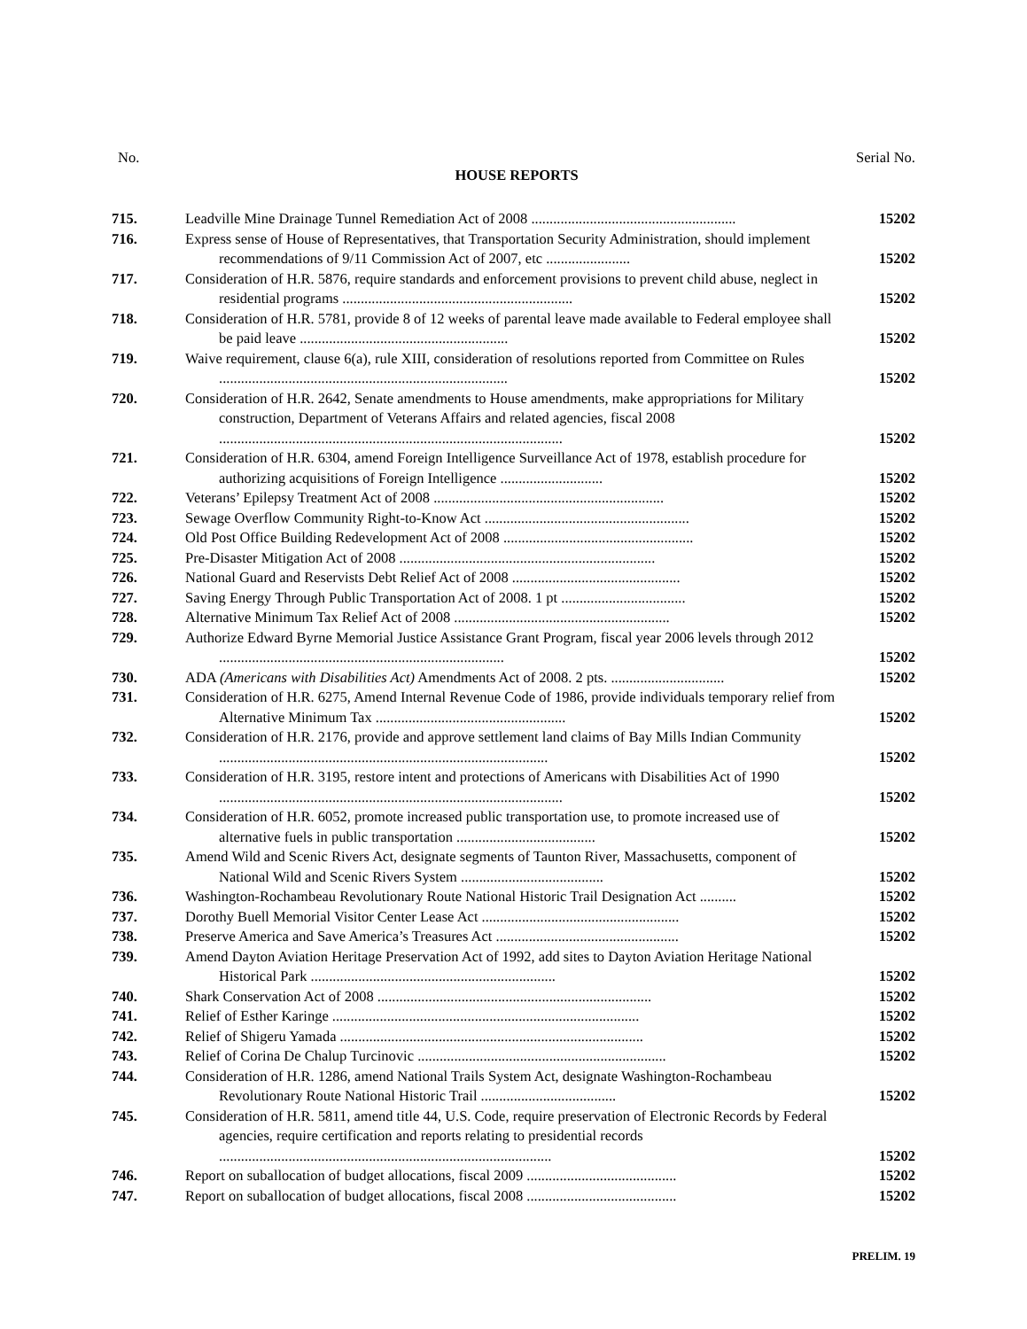No. Serial No.
HOUSE REPORTS
| 715. | Leadville Mine Drainage Tunnel Remediation Act of 2008 ........................................................ | 15202 |
| 716. | Express sense of House of Representatives, that Transportation Security Administration, should implement recommendations of 9/11 Commission Act of 2007, etc ....................... | 15202 |
| 717. | Consideration of H.R. 5876, require standards and enforcement provisions to prevent child abuse, neglect in residential programs ............................................................... | 15202 |
| 718. | Consideration of H.R. 5781, provide 8 of 12 weeks of parental leave made available to Federal employee shall be paid leave ......................................................... | 15202 |
| 719. | Waive requirement, clause 6(a), rule XIII, consideration of resolutions reported from Committee on Rules ............................................................................... | 15202 |
| 720. | Consideration of H.R. 2642, Senate amendments to House amendments, make appropriations for Military construction, Department of Veterans Affairs and related agencies, fiscal 2008 .............................................................................................. | 15202 |
| 721. | Consideration of H.R. 6304, amend Foreign Intelligence Surveillance Act of 1978, establish procedure for authorizing acquisitions of Foreign Intelligence ............................ | 15202 |
| 722. | Veterans’ Epilepsy Treatment Act of 2008 ............................................................... | 15202 |
| 723. | Sewage Overflow Community Right-to-Know Act ........................................................ | 15202 |
| 724. | Old Post Office Building Redevelopment Act of 2008 .................................................... | 15202 |
| 725. | Pre-Disaster Mitigation Act of 2008 ...................................................................... | 15202 |
| 726. | National Guard and Reservists Debt Relief Act of 2008 .............................................. | 15202 |
| 727. | Saving Energy Through Public Transportation Act of 2008. 1 pt .................................. | 15202 |
| 728. | Alternative Minimum Tax Relief Act of 2008 ........................................................... | 15202 |
| 729. | Authorize Edward Byrne Memorial Justice Assistance Grant Program, fiscal year 2006 levels through 2012 .............................................................................. | 15202 |
| 730. | ADA (Americans with Disabilities Act) Amendments Act of 2008. 2 pts. ............................... | 15202 |
| 731. | Consideration of H.R. 6275, Amend Internal Revenue Code of 1986, provide individuals temporary relief from Alternative Minimum Tax .................................................... | 15202 |
| 732. | Consideration of H.R. 2176, provide and approve settlement land claims of Bay Mills Indian Community .......................................................................................... | 15202 |
| 733. | Consideration of H.R. 3195, restore intent and protections of Americans with Disabilities Act of 1990 .............................................................................................. | 15202 |
| 734. | Consideration of H.R. 6052, promote increased public transportation use, to promote increased use of alternative fuels in public transportation ...................................... | 15202 |
| 735. | Amend Wild and Scenic Rivers Act, designate segments of Taunton River, Massachusetts, component of National Wild and Scenic Rivers System ....................................... | 15202 |
| 736. | Washington-Rochambeau Revolutionary Route National Historic Trail Designation Act .......... | 15202 |
| 737. | Dorothy Buell Memorial Visitor Center Lease Act ...................................................... | 15202 |
| 738. | Preserve America and Save America’s Treasures Act .................................................. | 15202 |
| 739. | Amend Dayton Aviation Heritage Preservation Act of 1992, add sites to Dayton Aviation Heritage National Historical Park ................................................................... | 15202 |
| 740. | Shark Conservation Act of 2008 ........................................................................... | 15202 |
| 741. | Relief of Esther Karinge .................................................................................... | 15202 |
| 742. | Relief of Shigeru Yamada ................................................................................... | 15202 |
| 743. | Relief of Corina De Chalup Turcinovic .................................................................... | 15202 |
| 744. | Consideration of H.R. 1286, amend National Trails System Act, designate Washington-Rochambeau Revolutionary Route National Historic Trail ..................................... | 15202 |
| 745. | Consideration of H.R. 5811, amend title 44, U.S. Code, require preservation of Electronic Records by Federal agencies, require certification and reports relating to presidential records ........................................................................................... | 15202 |
| 746. | Report on suballocation of budget allocations, fiscal 2009 ......................................... | 15202 |
| 747. | Report on suballocation of budget allocations, fiscal 2008 ......................................... | 15202 |
PRELIM. 19